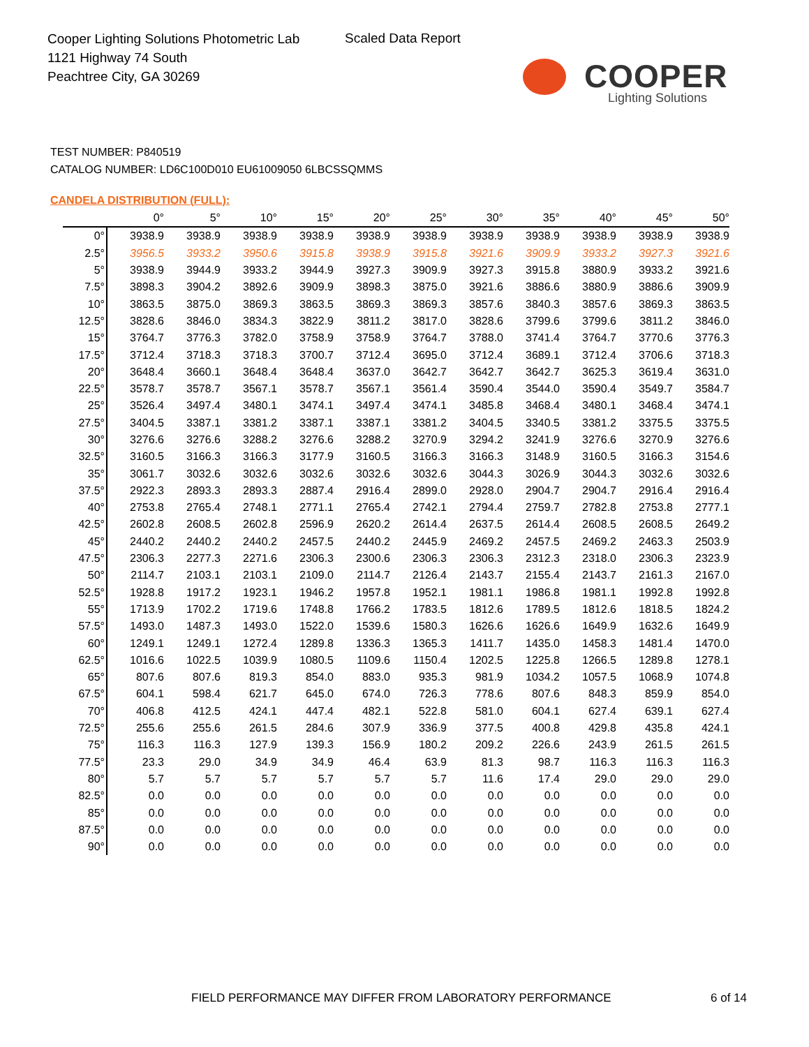Cooper Lighting Solutions Photometric Lab
1121 Highway 74 South
Peachtree City, GA 30269
Scaled Data Report
COOPER
Lighting Solutions
TEST NUMBER: P840519
CATALOG NUMBER: LD6C100D010 EU61009050 6LBCSSQMMS
CANDELA DISTRIBUTION (FULL):
| | 0° | 5° | 10° | 15° | 20° | 25° | 30° | 35° | 40° | 45° | 50° |
| --- | --- | --- | --- | --- | --- | --- | --- | --- | --- | --- | --- |
| 0° | 3938.9 | 3938.9 | 3938.9 | 3938.9 | 3938.9 | 3938.9 | 3938.9 | 3938.9 | 3938.9 | 3938.9 | 3938.9 |
| 2.5° | 3956.5 | 3933.2 | 3950.6 | 3915.8 | 3938.9 | 3915.8 | 3921.6 | 3909.9 | 3933.2 | 3927.3 | 3921.6 |
| 5° | 3938.9 | 3944.9 | 3933.2 | 3944.9 | 3927.3 | 3909.9 | 3927.3 | 3915.8 | 3880.9 | 3933.2 | 3921.6 |
| 7.5° | 3898.3 | 3904.2 | 3892.6 | 3909.9 | 3898.3 | 3875.0 | 3921.6 | 3886.6 | 3880.9 | 3886.6 | 3909.9 |
| 10° | 3863.5 | 3875.0 | 3869.3 | 3863.5 | 3869.3 | 3869.3 | 3857.6 | 3840.3 | 3857.6 | 3869.3 | 3863.5 |
| 12.5° | 3828.6 | 3846.0 | 3834.3 | 3822.9 | 3811.2 | 3817.0 | 3828.6 | 3799.6 | 3799.6 | 3811.2 | 3846.0 |
| 15° | 3764.7 | 3776.3 | 3782.0 | 3758.9 | 3758.9 | 3764.7 | 3788.0 | 3741.4 | 3764.7 | 3770.6 | 3776.3 |
| 17.5° | 3712.4 | 3718.3 | 3718.3 | 3700.7 | 3712.4 | 3695.0 | 3712.4 | 3689.1 | 3712.4 | 3706.6 | 3718.3 |
| 20° | 3648.4 | 3660.1 | 3648.4 | 3648.4 | 3637.0 | 3642.7 | 3642.7 | 3642.7 | 3625.3 | 3619.4 | 3631.0 |
| 22.5° | 3578.7 | 3578.7 | 3567.1 | 3578.7 | 3567.1 | 3561.4 | 3590.4 | 3544.0 | 3590.4 | 3549.7 | 3584.7 |
| 25° | 3526.4 | 3497.4 | 3480.1 | 3474.1 | 3497.4 | 3474.1 | 3485.8 | 3468.4 | 3480.1 | 3468.4 | 3474.1 |
| 27.5° | 3404.5 | 3387.1 | 3381.2 | 3387.1 | 3387.1 | 3381.2 | 3404.5 | 3340.5 | 3381.2 | 3375.5 | 3375.5 |
| 30° | 3276.6 | 3276.6 | 3288.2 | 3276.6 | 3288.2 | 3270.9 | 3294.2 | 3241.9 | 3276.6 | 3270.9 | 3276.6 |
| 32.5° | 3160.5 | 3166.3 | 3166.3 | 3177.9 | 3160.5 | 3166.3 | 3166.3 | 3148.9 | 3160.5 | 3166.3 | 3154.6 |
| 35° | 3061.7 | 3032.6 | 3032.6 | 3032.6 | 3032.6 | 3032.6 | 3044.3 | 3026.9 | 3044.3 | 3032.6 | 3032.6 |
| 37.5° | 2922.3 | 2893.3 | 2893.3 | 2887.4 | 2916.4 | 2899.0 | 2928.0 | 2904.7 | 2904.7 | 2916.4 | 2916.4 |
| 40° | 2753.8 | 2765.4 | 2748.1 | 2771.1 | 2765.4 | 2742.1 | 2794.4 | 2759.7 | 2782.8 | 2753.8 | 2777.1 |
| 42.5° | 2602.8 | 2608.5 | 2602.8 | 2596.9 | 2620.2 | 2614.4 | 2637.5 | 2614.4 | 2608.5 | 2608.5 | 2649.2 |
| 45° | 2440.2 | 2440.2 | 2440.2 | 2457.5 | 2440.2 | 2445.9 | 2469.2 | 2457.5 | 2469.2 | 2463.3 | 2503.9 |
| 47.5° | 2306.3 | 2277.3 | 2271.6 | 2306.3 | 2300.6 | 2306.3 | 2306.3 | 2312.3 | 2318.0 | 2306.3 | 2323.9 |
| 50° | 2114.7 | 2103.1 | 2103.1 | 2109.0 | 2114.7 | 2126.4 | 2143.7 | 2155.4 | 2143.7 | 2161.3 | 2167.0 |
| 52.5° | 1928.8 | 1917.2 | 1923.1 | 1946.2 | 1957.8 | 1952.1 | 1981.1 | 1986.8 | 1981.1 | 1992.8 | 1992.8 |
| 55° | 1713.9 | 1702.2 | 1719.6 | 1748.8 | 1766.2 | 1783.5 | 1812.6 | 1789.5 | 1812.6 | 1818.5 | 1824.2 |
| 57.5° | 1493.0 | 1487.3 | 1493.0 | 1522.0 | 1539.6 | 1580.3 | 1626.6 | 1626.6 | 1649.9 | 1632.6 | 1649.9 |
| 60° | 1249.1 | 1249.1 | 1272.4 | 1289.8 | 1336.3 | 1365.3 | 1411.7 | 1435.0 | 1458.3 | 1481.4 | 1470.0 |
| 62.5° | 1016.6 | 1022.5 | 1039.9 | 1080.5 | 1109.6 | 1150.4 | 1202.5 | 1225.8 | 1266.5 | 1289.8 | 1278.1 |
| 65° | 807.6 | 807.6 | 819.3 | 854.0 | 883.0 | 935.3 | 981.9 | 1034.2 | 1057.5 | 1068.9 | 1074.8 |
| 67.5° | 604.1 | 598.4 | 621.7 | 645.0 | 674.0 | 726.3 | 778.6 | 807.6 | 848.3 | 859.9 | 854.0 |
| 70° | 406.8 | 412.5 | 424.1 | 447.4 | 482.1 | 522.8 | 581.0 | 604.1 | 627.4 | 639.1 | 627.4 |
| 72.5° | 255.6 | 255.6 | 261.5 | 284.6 | 307.9 | 336.9 | 377.5 | 400.8 | 429.8 | 435.8 | 424.1 |
| 75° | 116.3 | 116.3 | 127.9 | 139.3 | 156.9 | 180.2 | 209.2 | 226.6 | 243.9 | 261.5 | 261.5 |
| 77.5° | 23.3 | 29.0 | 34.9 | 34.9 | 46.4 | 63.9 | 81.3 | 98.7 | 116.3 | 116.3 | 116.3 |
| 80° | 5.7 | 5.7 | 5.7 | 5.7 | 5.7 | 5.7 | 11.6 | 17.4 | 29.0 | 29.0 | 29.0 |
| 82.5° | 0.0 | 0.0 | 0.0 | 0.0 | 0.0 | 0.0 | 0.0 | 0.0 | 0.0 | 0.0 | 0.0 |
| 85° | 0.0 | 0.0 | 0.0 | 0.0 | 0.0 | 0.0 | 0.0 | 0.0 | 0.0 | 0.0 | 0.0 |
| 87.5° | 0.0 | 0.0 | 0.0 | 0.0 | 0.0 | 0.0 | 0.0 | 0.0 | 0.0 | 0.0 | 0.0 |
| 90° | 0.0 | 0.0 | 0.0 | 0.0 | 0.0 | 0.0 | 0.0 | 0.0 | 0.0 | 0.0 | 0.0 |
FIELD PERFORMANCE MAY DIFFER FROM LABORATORY PERFORMANCE
6 of 14